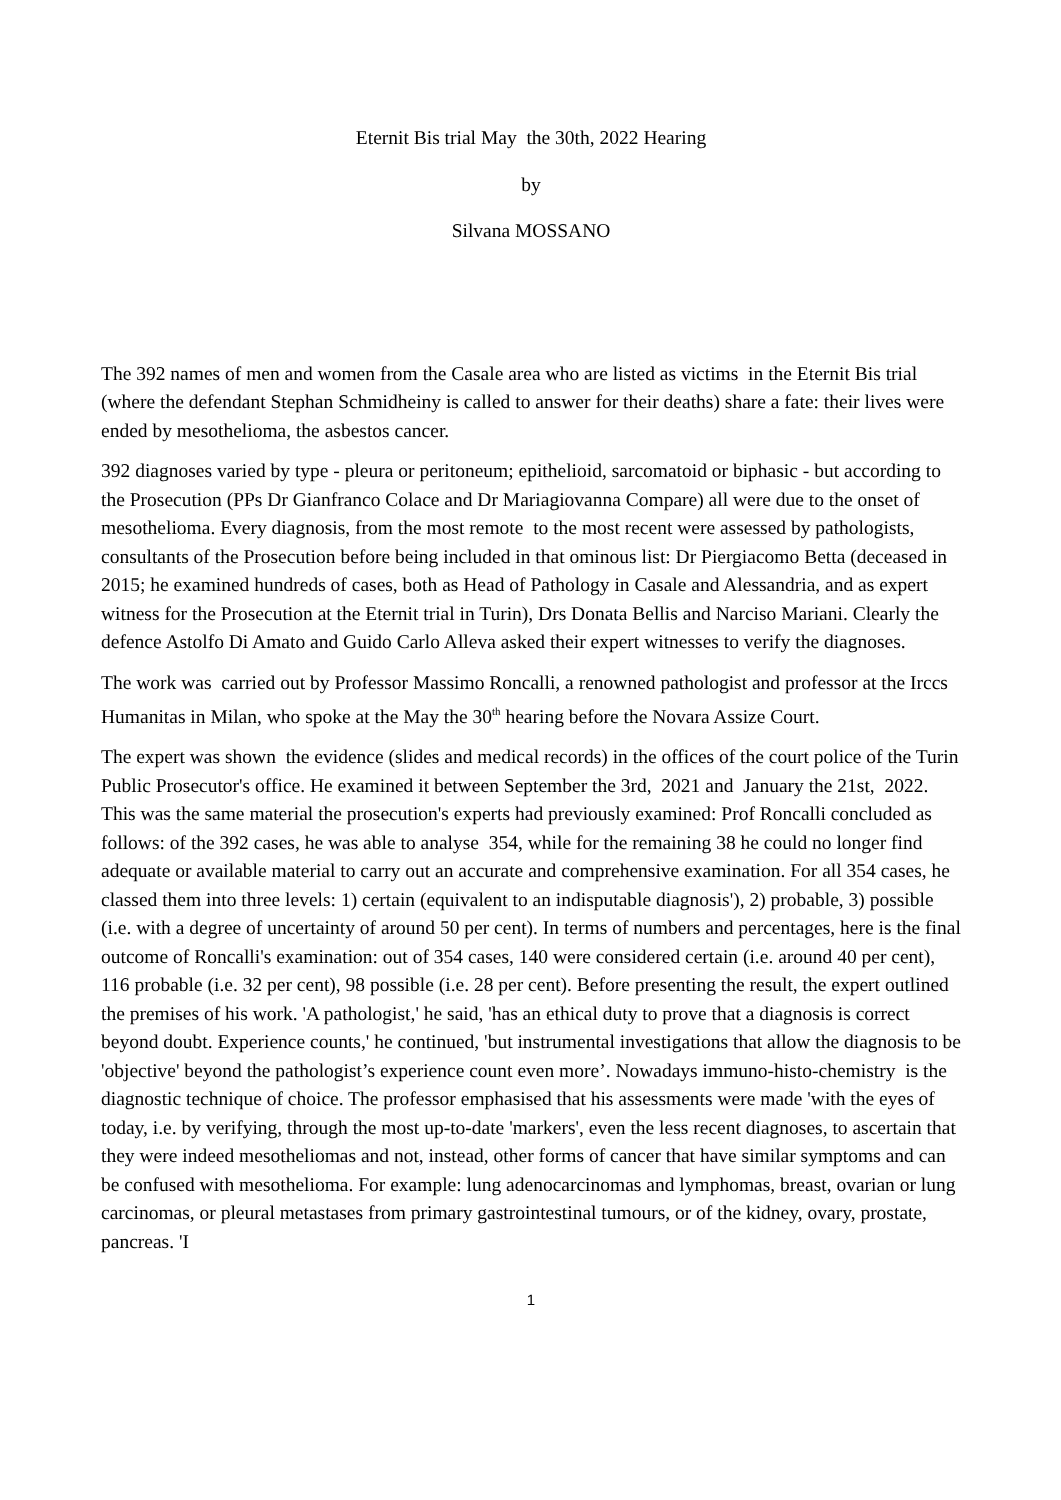Eternit Bis trial May the 30th, 2022 Hearing
by
Silvana MOSSANO
The 392 names of men and women from the Casale area who are listed as victims in the Eternit Bis trial (where the defendant Stephan Schmidheiny is called to answer for their deaths) share a fate: their lives were ended by mesothelioma, the asbestos cancer.
392 diagnoses varied by type - pleura or peritoneum; epithelioid, sarcomatoid or biphasic - but according to the Prosecution (PPs Dr Gianfranco Colace and Dr Mariagiovanna Compare) all were due to the onset of mesothelioma. Every diagnosis, from the most remote to the most recent were assessed by pathologists, consultants of the Prosecution before being included in that ominous list: Dr Piergiacomo Betta (deceased in 2015; he examined hundreds of cases, both as Head of Pathology in Casale and Alessandria, and as expert witness for the Prosecution at the Eternit trial in Turin), Drs Donata Bellis and Narciso Mariani. Clearly the defence Astolfo Di Amato and Guido Carlo Alleva asked their expert witnesses to verify the diagnoses.
The work was carried out by Professor Massimo Roncalli, a renowned pathologist and professor at the Irccs Humanitas in Milan, who spoke at the May the 30<sup>th</sup> hearing before the Novara Assize Court.
The expert was shown the evidence (slides and medical records) in the offices of the court police of the Turin Public Prosecutor's office. He examined it between September the 3rd, 2021 and January the 21st, 2022. This was the same material the prosecution's experts had previously examined: Prof Roncalli concluded as follows: of the 392 cases, he was able to analyse 354, while for the remaining 38 he could no longer find adequate or available material to carry out an accurate and comprehensive examination. For all 354 cases, he classed them into three levels: 1) certain (equivalent to an indisputable diagnosis'), 2) probable, 3) possible (i.e. with a degree of uncertainty of around 50 per cent). In terms of numbers and percentages, here is the final outcome of Roncalli's examination: out of 354 cases, 140 were considered certain (i.e. around 40 per cent), 116 probable (i.e. 32 per cent), 98 possible (i.e. 28 per cent). Before presenting the result, the expert outlined the premises of his work. 'A pathologist,' he said, 'has an ethical duty to prove that a diagnosis is correct beyond doubt. Experience counts,' he continued, 'but instrumental investigations that allow the diagnosis to be 'objective' beyond the pathologist’s experience count even more’. Nowadays immuno-histo-chemistry is the diagnostic technique of choice. The professor emphasised that his assessments were made 'with the eyes of today, i.e. by verifying, through the most up-to-date 'markers', even the less recent diagnoses, to ascertain that they were indeed mesotheliomas and not, instead, other forms of cancer that have similar symptoms and can be confused with mesothelioma. For example: lung adenocarcinomas and lymphomas, breast, ovarian or lung carcinomas, or pleural metastases from primary gastrointestinal tumours, or of the kidney, ovary, prostate, pancreas. 'I
1